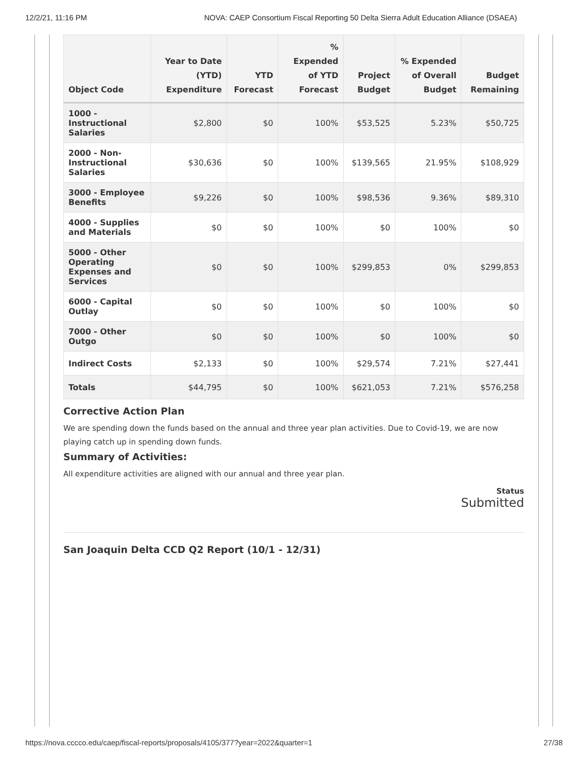12/2/21, 11:16 PM NOVA: CAEP Consortium Fiscal Reporting 50 Delta Sierra Adult Education Alliance (DSAEA)
| Object Code | Year to Date (YTD) Expenditure | YTD Forecast | % Expended of YTD Forecast | Project Budget | % Expended of Overall Budget | Budget Remaining |
| --- | --- | --- | --- | --- | --- | --- |
| 1000 - Instructional Salaries | $2,800 | $0 | 100% | $53,525 | 5.23% | $50,725 |
| 2000 - Non-Instructional Salaries | $30,636 | $0 | 100% | $139,565 | 21.95% | $108,929 |
| 3000 - Employee Benefits | $9,226 | $0 | 100% | $98,536 | 9.36% | $89,310 |
| 4000 - Supplies and Materials | $0 | $0 | 100% | $0 | 100% | $0 |
| 5000 - Other Operating Expenses and Services | $0 | $0 | 100% | $299,853 | 0% | $299,853 |
| 6000 - Capital Outlay | $0 | $0 | 100% | $0 | 100% | $0 |
| 7000 - Other Outgo | $0 | $0 | 100% | $0 | 100% | $0 |
| Indirect Costs | $2,133 | $0 | 100% | $29,574 | 7.21% | $27,441 |
| Totals | $44,795 | $0 | 100% | $621,053 | 7.21% | $576,258 |
Corrective Action Plan
We are spending down the funds based on the annual and three year plan activities. Due to Covid-19, we are now playing catch up in spending down funds.
Summary of Activities:
All expenditure activities are aligned with our annual and three year plan.
Status
Submitted
San Joaquin Delta CCD Q2 Report (10/1 - 12/31)
https://nova.cccco.edu/caep/fiscal-reports/proposals/4105/377?year=2022&quarter=1 27/38